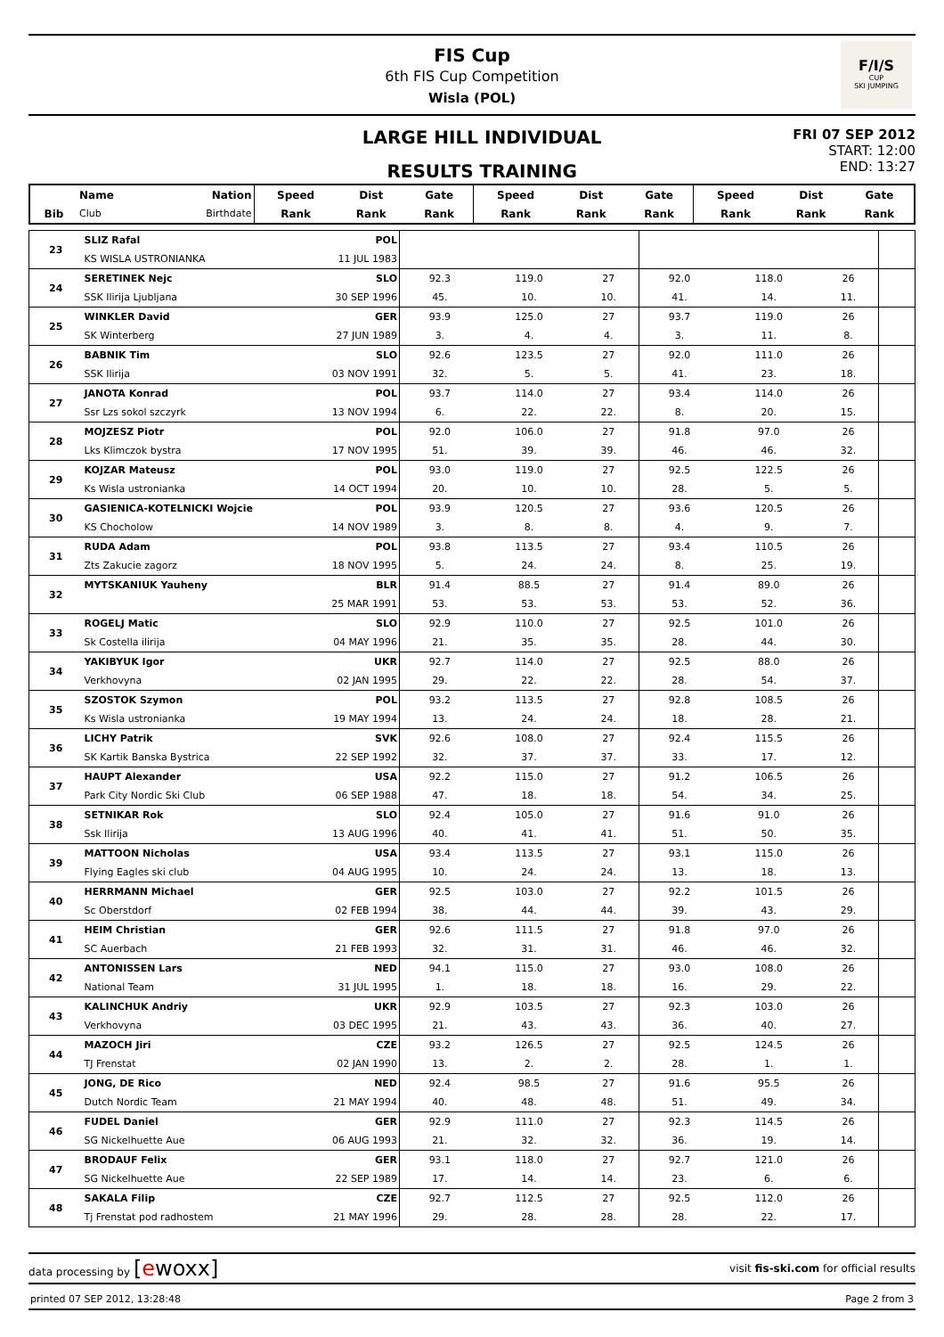FIS Cup
6th FIS Cup Competition
Wisla (POL)
F/I/S
CUP
SKI JUMPING
LARGE HILL INDIVIDUAL
RESULTS TRAINING
FRI 07 SEP 2012
START: 12:00
END: 13:27
| | Name | Nation | Speed | Dist | Gate | Speed | Dist | Gate | Speed | Dist | Gate |
| --- | --- | --- | --- | --- | --- | --- | --- | --- | --- | --- | --- |
| Bib | Club | Birthdate | Rank | Rank | Rank | Rank | Rank | Rank | Rank | Rank | Rank |
| 23 | SLIZ Rafal | POL | | | | | | | | | |
| | KS WISLA USTRONIANKA | 11 JUL 1983 | | | | | | | | | |
| 24 | SERETINEK Nejc | SLO | 92.3 | 119.0 | 27 | 92.0 | 118.0 | 26 | | | |
| | SSK Ilirija Ljubljana | 30 SEP 1996 | 45. | 10. | 10. | 41. | 14. | 11. | | | |
| 25 | WINKLER David | GER | 93.9 | 125.0 | 27 | 93.7 | 119.0 | 26 | | | |
| | SK Winterberg | 27 JUN 1989 | 3. | 4. | 4. | 3. | 11. | 8. | | | |
| 26 | BABNIK Tim | SLO | 92.6 | 123.5 | 27 | 92.0 | 111.0 | 26 | | | |
| | SSK Ilirija | 03 NOV 1991 | 32. | 5. | 5. | 41. | 23. | 18. | | | |
| 27 | JANOTA Konrad | POL | 93.7 | 114.0 | 27 | 93.4 | 114.0 | 26 | | | |
| | Ssr Lzs sokol szczyrk | 13 NOV 1994 | 6. | 22. | 22. | 8. | 20. | 15. | | | |
| 28 | MOJZESZ Piotr | POL | 92.0 | 106.0 | 27 | 91.8 | 97.0 | 26 | | | |
| | Lks Klimczok bystra | 17 NOV 1995 | 51. | 39. | 39. | 46. | 46. | 32. | | | |
| 29 | KOJZAR Mateusz | POL | 93.0 | 119.0 | 27 | 92.5 | 122.5 | 26 | | | |
| | Ks Wisla ustronianka | 14 OCT 1994 | 20. | 10. | 10. | 28. | 5. | 5. | | | |
| 30 | GASIENICA-KOTELNICKI Wojcie | POL | 93.9 | 120.5 | 27 | 93.6 | 120.5 | 26 | | | |
| | KS Chocholow | 14 NOV 1989 | 3. | 8. | 8. | 4. | 9. | 7. | | | |
| 31 | RUDA Adam | POL | 93.8 | 113.5 | 27 | 93.4 | 110.5 | 26 | | | |
| | Zts Zakucie zagorz | 18 NOV 1995 | 5. | 24. | 24. | 8. | 25. | 19. | | | |
| 32 | MYTSKANIUK Yauheny | BLR | 91.4 | 88.5 | 27 | 91.4 | 89.0 | 26 | | | |
| | | 25 MAR 1991 | 53. | 53. | 53. | 53. | 52. | 36. | | | |
| 33 | ROGELJ Matic | SLO | 92.9 | 110.0 | 27 | 92.5 | 101.0 | 26 | | | |
| | Sk Costella ilirija | 04 MAY 1996 | 21. | 35. | 35. | 28. | 44. | 30. | | | |
| 34 | YAKIBYUK Igor | UKR | 92.7 | 114.0 | 27 | 92.5 | 88.0 | 26 | | | |
| | Verkhovyna | 02 JAN 1995 | 29. | 22. | 22. | 28. | 54. | 37. | | | |
| 35 | SZOSTOK Szymon | POL | 93.2 | 113.5 | 27 | 92.8 | 108.5 | 26 | | | |
| | Ks Wisla ustronianka | 19 MAY 1994 | 13. | 24. | 24. | 18. | 28. | 21. | | | |
| 36 | LICHY Patrik | SVK | 92.6 | 108.0 | 27 | 92.4 | 115.5 | 26 | | | |
| | SK Kartik Banska Bystrica | 22 SEP 1992 | 32. | 37. | 37. | 33. | 17. | 12. | | | |
| 37 | HAUPT Alexander | USA | 92.2 | 115.0 | 27 | 91.2 | 106.5 | 26 | | | |
| | Park City Nordic Ski Club | 06 SEP 1988 | 47. | 18. | 18. | 54. | 34. | 25. | | | |
| 38 | SETNIKAR Rok | SLO | 92.4 | 105.0 | 27 | 91.6 | 91.0 | 26 | | | |
| | Ssk Ilirija | 13 AUG 1996 | 40. | 41. | 41. | 51. | 50. | 35. | | | |
| 39 | MATTOON Nicholas | USA | 93.4 | 113.5 | 27 | 93.1 | 115.0 | 26 | | | |
| | Flying Eagles ski club | 04 AUG 1995 | 10. | 24. | 24. | 13. | 18. | 13. | | | |
| 40 | HERRMANN Michael | GER | 92.5 | 103.0 | 27 | 92.2 | 101.5 | 26 | | | |
| | Sc Oberstdorf | 02 FEB 1994 | 38. | 44. | 44. | 39. | 43. | 29. | | | |
| 41 | HEIM Christian | GER | 92.6 | 111.5 | 27 | 91.8 | 97.0 | 26 | | | |
| | SC Auerbach | 21 FEB 1993 | 32. | 31. | 31. | 46. | 46. | 32. | | | |
| 42 | ANTONISSEN Lars | NED | 94.1 | 115.0 | 27 | 93.0 | 108.0 | 26 | | | |
| | National Team | 31 JUL 1995 | 1. | 18. | 18. | 16. | 29. | 22. | | | |
| 43 | KALINCHUK Andriy | UKR | 92.9 | 103.5 | 27 | 92.3 | 103.0 | 26 | | | |
| | Verkhovyna | 03 DEC 1995 | 21. | 43. | 43. | 36. | 40. | 27. | | | |
| 44 | MAZOCH Jiri | CZE | 93.2 | 126.5 | 27 | 92.5 | 124.5 | 26 | | | |
| | TJ Frenstat | 02 JAN 1990 | 13. | 2. | 2. | 28. | 1. | 1. | | | |
| 45 | JONG, DE Rico | NED | 92.4 | 98.5 | 27 | 91.6 | 95.5 | 26 | | | |
| | Dutch Nordic Team | 21 MAY 1994 | 40. | 48. | 48. | 51. | 49. | 34. | | | |
| 46 | FUDEL Daniel | GER | 92.9 | 111.0 | 27 | 92.3 | 114.5 | 26 | | | |
| | SG Nickelhuette Aue | 06 AUG 1993 | 21. | 32. | 32. | 36. | 19. | 14. | | | |
| 47 | BRODAUF Felix | GER | 93.1 | 118.0 | 27 | 92.7 | 121.0 | 26 | | | |
| | SG Nickelhuette Aue | 22 SEP 1989 | 17. | 14. | 14. | 23. | 6. | 6. | | | |
| 48 | SAKALA Filip | CZE | 92.7 | 112.5 | 27 | 92.5 | 112.0 | 26 | | | |
| | Tj Frenstat pod radhostem | 21 MAY 1996 | 29. | 28. | 28. | 28. | 22. | 17. | | | |
data processing by [ewoxx] visit fis-ski.com for official results
printed 07 SEP 2012, 13:28:48 Page 2 from 3